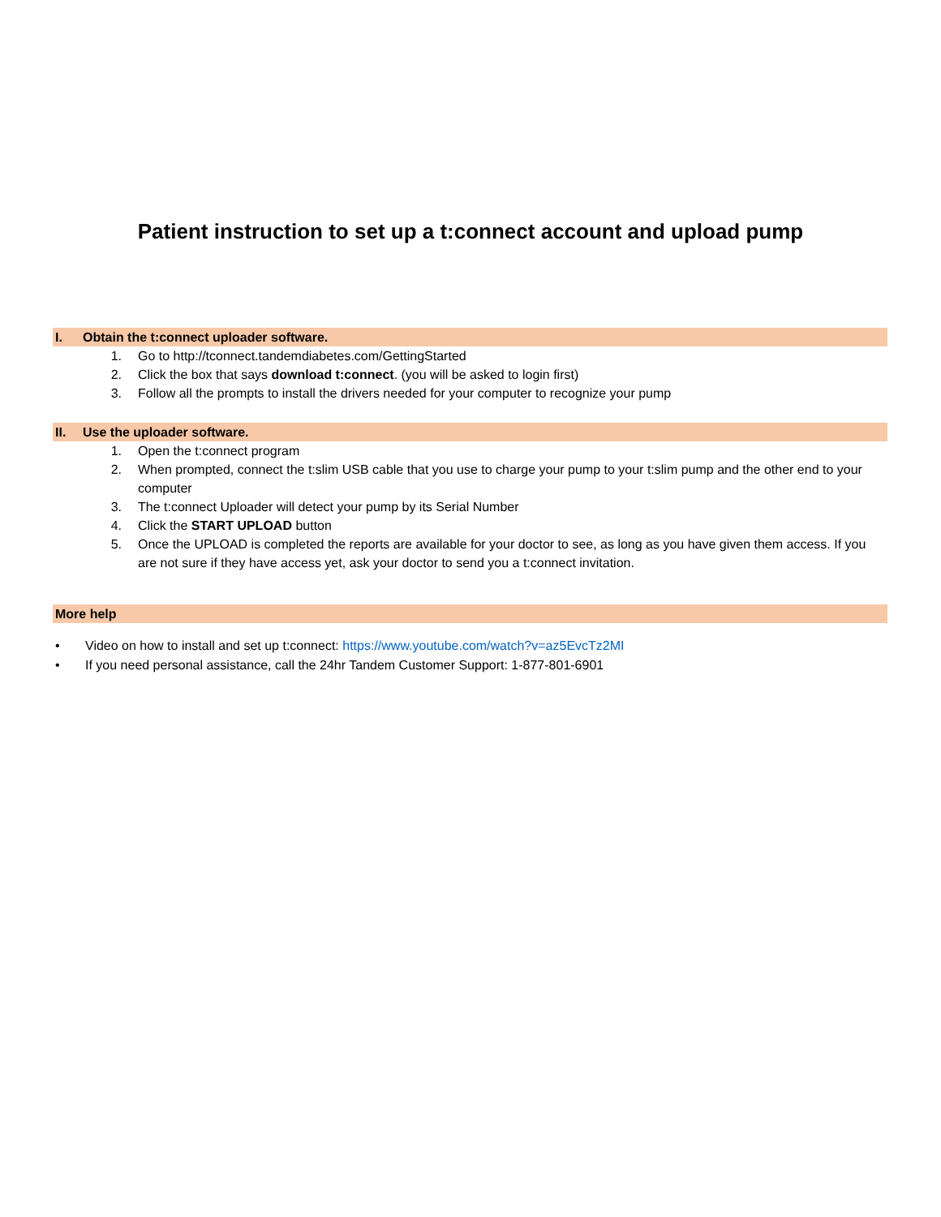Patient instruction to set up a t:connect account and upload pump
I. Obtain the t:connect uploader software.
1. Go to http://tconnect.tandemdiabetes.com/GettingStarted
2. Click the box that says download t:connect. (you will be asked to login first)
3. Follow all the prompts to install the drivers needed for your computer to recognize your pump
II. Use the uploader software.
1. Open the t:connect program
2. When prompted, connect the t:slim USB cable that you use to charge your pump to your t:slim pump and the other end to your computer
3. The t:connect Uploader will detect your pump by its Serial Number
4. Click the START UPLOAD button
5. Once the UPLOAD is completed the reports are available for your doctor to see, as long as you have given them access. If you are not sure if they have access yet, ask your doctor to send you a t:connect invitation.
More help
• Video on how to install and set up t:connect: https://www.youtube.com/watch?v=az5EvcTz2MI
• If you need personal assistance, call the 24hr Tandem Customer Support: 1-877-801-6901